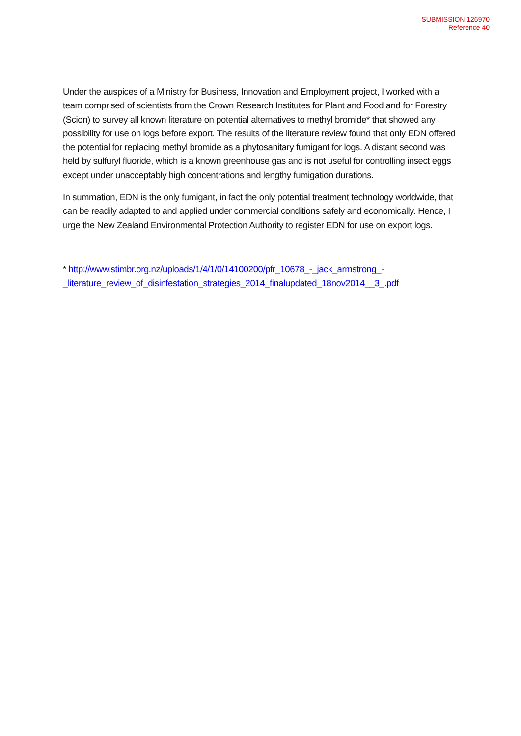SUBMISSION 126970
Reference 40
Under the auspices of a Ministry for Business, Innovation and Employment project, I worked with a team comprised of scientists from the Crown Research Institutes for Plant and Food and for Forestry (Scion) to survey all known literature on potential alternatives to methyl bromide* that showed any possibility for use on logs before export. The results of the literature review found that only EDN offered the potential for replacing methyl bromide as a phytosanitary fumigant for logs. A distant second was held by sulfuryl fluoride, which is a known greenhouse gas and is not useful for controlling insect eggs except under unacceptably high concentrations and lengthy fumigation durations.
In summation, EDN is the only fumigant, in fact the only potential treatment technology worldwide, that can be readily adapted to and applied under commercial conditions safely and economically. Hence, I urge the New Zealand Environmental Protection Authority to register EDN for use on export logs.
* http://www.stimbr.org.nz/uploads/1/4/1/0/14100200/pfr_10678_-_jack_armstrong_-
_literature_review_of_disinfestation_strategies_2014_finalupdated_18nov2014__3_.pdf